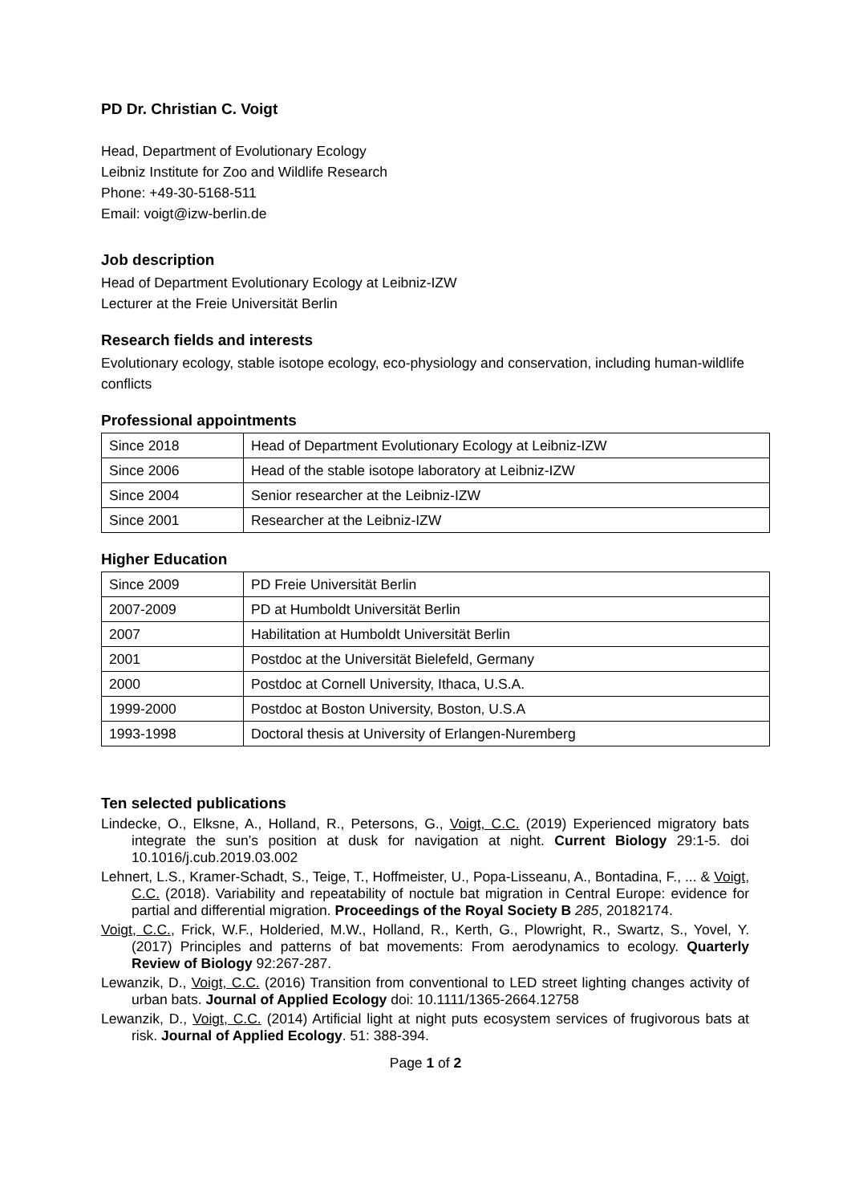PD Dr. Christian C. Voigt
Head, Department of Evolutionary Ecology
Leibniz Institute for Zoo and Wildlife Research
Phone: +49-30-5168-511
Email: voigt@izw-berlin.de
Job description
Head of Department Evolutionary Ecology at Leibniz-IZW
Lecturer at the Freie Universität Berlin
Research fields and interests
Evolutionary ecology, stable isotope ecology, eco-physiology and conservation, including human-wildlife conflicts
Professional appointments
| Since 2018 | Head of Department Evolutionary Ecology at Leibniz-IZW |
| Since 2006 | Head of the stable isotope laboratory at Leibniz-IZW |
| Since 2004 | Senior researcher at the Leibniz-IZW |
| Since 2001 | Researcher at the Leibniz-IZW |
Higher Education
| Since 2009 | PD Freie Universität Berlin |
| 2007-2009 | PD at Humboldt Universität Berlin |
| 2007 | Habilitation at Humboldt Universität Berlin |
| 2001 | Postdoc at the Universität Bielefeld, Germany |
| 2000 | Postdoc at Cornell University, Ithaca, U.S.A. |
| 1999-2000 | Postdoc at Boston University, Boston, U.S.A |
| 1993-1998 | Doctoral thesis at University of Erlangen-Nuremberg |
Ten selected publications
Lindecke, O., Elksne, A., Holland, R., Petersons, G., Voigt, C.C. (2019) Experienced migratory bats integrate the sun’s position at dusk for navigation at night. Current Biology 29:1-5. doi 10.1016/j.cub.2019.03.002
Lehnert, L.S., Kramer-Schadt, S., Teige, T., Hoffmeister, U., Popa-Lisseanu, A., Bontadina, F., ... & Voigt, C.C. (2018). Variability and repeatability of noctule bat migration in Central Europe: evidence for partial and differential migration. Proceedings of the Royal Society B 285, 20182174.
Voigt, C.C., Frick, W.F., Holderied, M.W., Holland, R., Kerth, G., Plowright, R., Swartz, S., Yovel, Y. (2017) Principles and patterns of bat movements: From aerodynamics to ecology. Quarterly Review of Biology 92:267-287.
Lewanzik, D., Voigt, C.C. (2016) Transition from conventional to LED street lighting changes activity of urban bats. Journal of Applied Ecology doi: 10.1111/1365-2664.12758
Lewanzik, D., Voigt, C.C. (2014) Artificial light at night puts ecosystem services of frugivorous bats at risk. Journal of Applied Ecology. 51: 388-394.
Page 1 of 2